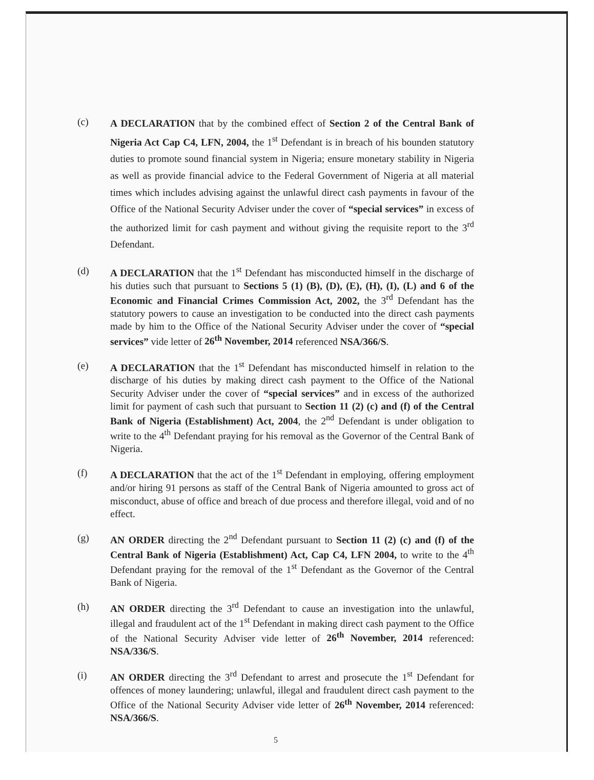(c)
A DECLARATION that by the combined effect of Section 2 of the Central Bank of Nigeria Act Cap C4, LFN, 2004, the 1<sup>st</sup> Defendant is in breach of his bounden statutory duties to promote sound financial system in Nigeria; ensure monetary stability in Nigeria as well as provide financial advice to the Federal Government of Nigeria at all material times which includes advising against the unlawful direct cash payments in favour of the Office of the National Security Adviser under the cover of “special services” in excess of the authorized limit for cash payment and without giving the requisite report to the 3<sup>rd</sup> Defendant.
(d) A DECLARATION that the 1<sup>st</sup> Defendant has misconducted himself in the discharge of his duties such that pursuant to Sections 5 (1) (B), (D), (E), (H), (I), (L) and 6 of the Economic and Financial Crimes Commission Act, 2002, the 3<sup>rd</sup> Defendant has the statutory powers to cause an investigation to be conducted into the direct cash payments made by him to the Office of the National Security Adviser under the cover of “special services” vide letter of 26<sup>th</sup> November, 2014 referenced NSA/366/S.
(e) A DECLARATION that the 1<sup>st</sup> Defendant has misconducted himself in relation to the discharge of his duties by making direct cash payment to the Office of the National Security Adviser under the cover of “special services” and in excess of the authorized limit for payment of cash such that pursuant to Section 11 (2) (c) and (f) of the Central Bank of Nigeria (Establishment) Act, 2004, the 2<sup>nd</sup> Defendant is under obligation to write to the 4<sup>th</sup> Defendant praying for his removal as the Governor of the Central Bank of Nigeria.
(f) A DECLARATION that the act of the 1<sup>st</sup> Defendant in employing, offering employment and/or hiring 91 persons as staff of the Central Bank of Nigeria amounted to gross act of misconduct, abuse of office and breach of due process and therefore illegal, void and of no effect.
(g) AN ORDER directing the 2<sup>nd</sup> Defendant pursuant to Section 11 (2) (c) and (f) of the Central Bank of Nigeria (Establishment) Act, Cap C4, LFN 2004, to write to the 4<sup>th</sup> Defendant praying for the removal of the 1<sup>st</sup> Defendant as the Governor of the Central Bank of Nigeria.
(h) AN ORDER directing the 3<sup>rd</sup> Defendant to cause an investigation into the unlawful, illegal and fraudulent act of the 1<sup>st</sup> Defendant in making direct cash payment to the Office of the National Security Adviser vide letter of 26<sup>th</sup> November, 2014 referenced: NSA/336/S.
(i) AN ORDER directing the 3<sup>rd</sup> Defendant to arrest and prosecute the 1<sup>st</sup> Defendant for offences of money laundering; unlawful, illegal and fraudulent direct cash payment to the Office of the National Security Adviser vide letter of 26<sup>th</sup> November, 2014 referenced: NSA/366/S.
5